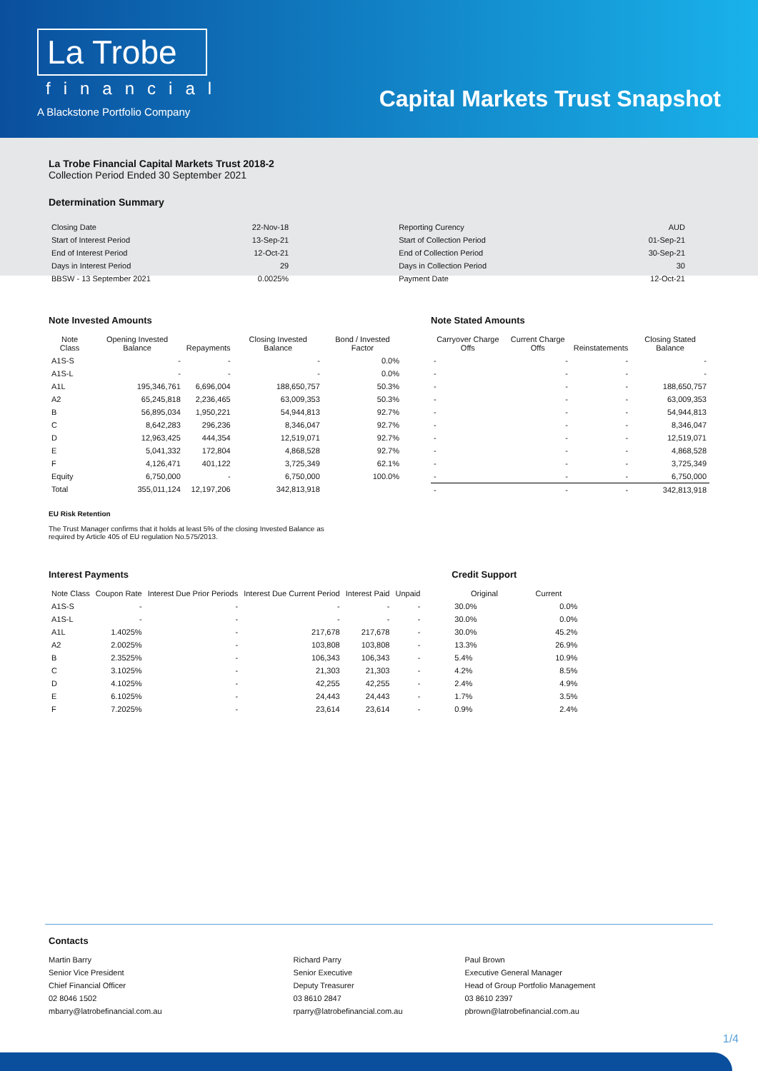La Trobe
financial
A Blackstone Portfolio Company
Capital Markets Trust Snapshot
La Trobe Financial Capital Markets Trust 2018-2
Collection Period Ended 30 September 2021
Determination Summary
| Closing Date | 22-Nov-18 | Reporting Curency | AUD |
| Start of Interest Period | 13-Sep-21 | Start of Collection Period | 01-Sep-21 |
| End of Interest Period | 12-Oct-21 | End of Collection Period | 30-Sep-21 |
| Days in Interest Period | 29 | Days in Collection Period | 30 |
| BBSW - 13 September 2021 | 0.0025% | Payment Date | 12-Oct-21 |
Note Invested Amounts
| Note Class | Opening Invested Balance | Repayments | Closing Invested Balance | Bond / Invested Factor |
| --- | --- | --- | --- | --- |
| A1S-S | - | - | - | 0.0% |
| A1S-L | - | - | - | 0.0% |
| A1L | 195,346,761 | 6,696,004 | 188,650,757 | 50.3% |
| A2 | 65,245,818 | 2,236,465 | 63,009,353 | 50.3% |
| B | 56,895,034 | 1,950,221 | 54,944,813 | 92.7% |
| C | 8,642,283 | 296,236 | 8,346,047 | 92.7% |
| D | 12,963,425 | 444,354 | 12,519,071 | 92.7% |
| E | 5,041,332 | 172,804 | 4,868,528 | 92.7% |
| F | 4,126,471 | 401,122 | 3,725,349 | 62.1% |
| Equity | 6,750,000 | - | 6,750,000 | 100.0% |
| Total | 355,011,124 | 12,197,206 | 342,813,918 | |
EU Risk Retention
The Trust Manager confirms that it holds at least 5% of the closing Invested Balance as
required by Article 405 of EU regulation No.575/2013.
Note Stated Amounts
| Carryover Charge Offs | Current Charge Offs | Reinstatements | Closing Stated Balance |
| --- | --- | --- | --- |
| - | - | - | - |
| - | - | - | - |
| - | - | - | 188,650,757 |
| - | - | - | 63,009,353 |
| - | - | - | 54,944,813 |
| - | - | - | 8,346,047 |
| - | - | - | 12,519,071 |
| - | - | - | 4,868,528 |
| - | - | - | 3,725,349 |
| - | - | - | 6,750,000 |
| - | - | - | 342,813,918 |
Interest Payments
| Note Class | Coupon Rate | Interest Due Prior Periods | Interest Due Current Period | Interest Paid | Unpaid |
| --- | --- | --- | --- | --- | --- |
| A1S-S | - | - | - | - | - |
| A1S-L | - | - | - | - | - |
| A1L | 1.4025% | - | 217,678 | 217,678 | - |
| A2 | 2.0025% | - | 103,808 | 103,808 | - |
| B | 2.3525% | - | 106,343 | 106,343 | - |
| C | 3.1025% | - | 21,303 | 21,303 | - |
| D | 4.1025% | - | 42,255 | 42,255 | - |
| E | 6.1025% | - | 24,443 | 24,443 | - |
| F | 7.2025% | - | 23,614 | 23,614 | - |
Credit Support
| Original | Current |
| --- | --- |
| 30.0% | 0.0% |
| 30.0% | 0.0% |
| 30.0% | 45.2% |
| 13.3% | 26.9% |
| 5.4% | 10.9% |
| 4.2% | 8.5% |
| 2.4% | 4.9% |
| 1.7% | 3.5% |
| 0.9% | 2.4% |
Contacts
Martin Barry
Senior Vice President
Chief Financial Officer
02 8046 1502
mbarry@latrobefinancial.com.au
Richard Parry
Senior Executive
Deputy Treasurer
03 8610 2847
rparry@latrobefinancial.com.au
Paul Brown
Executive General Manager
Head of Group Portfolio Management
03 8610 2397
pbrown@latrobefinancial.com.au
1/4